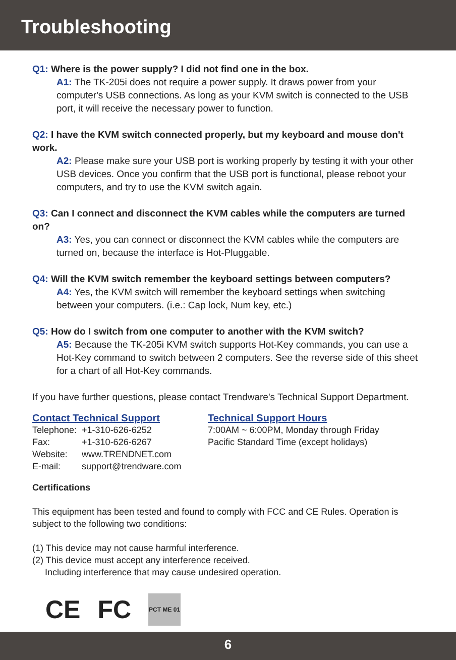Troubleshooting
Q1: Where is the power supply? I did not find one in the box.
A1: The TK-205i does not require a power supply. It draws power from your computer's USB connections. As long as your KVM switch is connected to the USB port, it will receive the necessary power to function.
Q2: I have the KVM switch connected properly, but my keyboard and mouse don't work.
A2: Please make sure your USB port is working properly by testing it with your other USB devices. Once you confirm that the USB port is functional, please reboot your computers, and try to use the KVM switch again.
Q3: Can I connect and disconnect the KVM cables while the computers are turned on?
A3: Yes, you can connect or disconnect the KVM cables while the computers are turned on, because the interface is Hot-Pluggable.
Q4: Will the KVM switch remember the keyboard settings between computers?
A4: Yes, the KVM switch will remember the keyboard settings when switching between your computers. (i.e.: Cap lock, Num key, etc.)
Q5: How do I switch from one computer to another with the KVM switch?
A5: Because the TK-205i KVM switch supports Hot-Key commands, you can use a Hot-Key command to switch between 2 computers. See the reverse side of this sheet for a chart of all Hot-Key commands.
If you have further questions, please contact Trendware's Technical Support Department.
Contact Technical Support
| Telephone: | +1-310-626-6252 |
| Fax: | +1-310-626-6267 |
| Website: | www.TRENDNET.com |
| E-mail: | support@trendware.com |
Technical Support Hours
7:00AM ~ 6:00PM, Monday through Friday
Pacific Standard Time (except holidays)
Certifications
This equipment has been tested and found to comply with FCC and CE Rules. Operation is subject to the following two conditions:
(1) This device may not cause harmful interference.
(2) This device must accept any interference received.
Including interference that may cause undesired operation.
CE FC
PCT ME 01
6